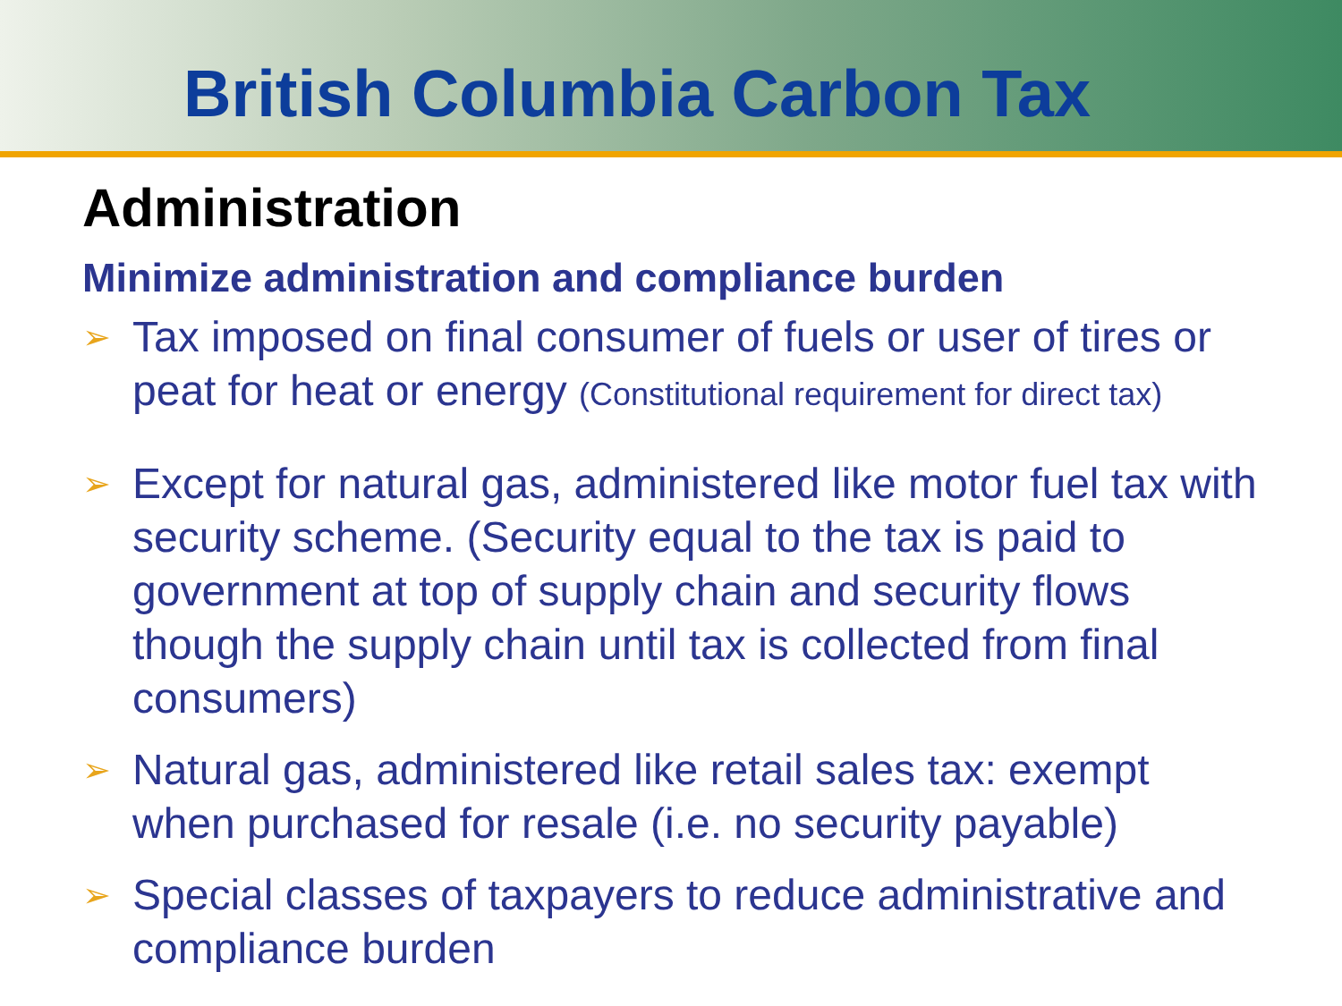British Columbia Carbon Tax
Administration
Minimize administration and compliance burden
➢ Tax imposed on final consumer of fuels or user of tires or peat for heat or energy (Constitutional requirement for direct tax)
➢ Except for natural gas, administered like motor fuel tax with security scheme. (Security equal to the tax is paid to government at top of supply chain and security flows though the supply chain until tax is collected from final consumers)
➢ Natural gas, administered like retail sales tax: exempt when purchased for resale (i.e. no security payable)
➢ Special classes of taxpayers to reduce administrative and compliance burden